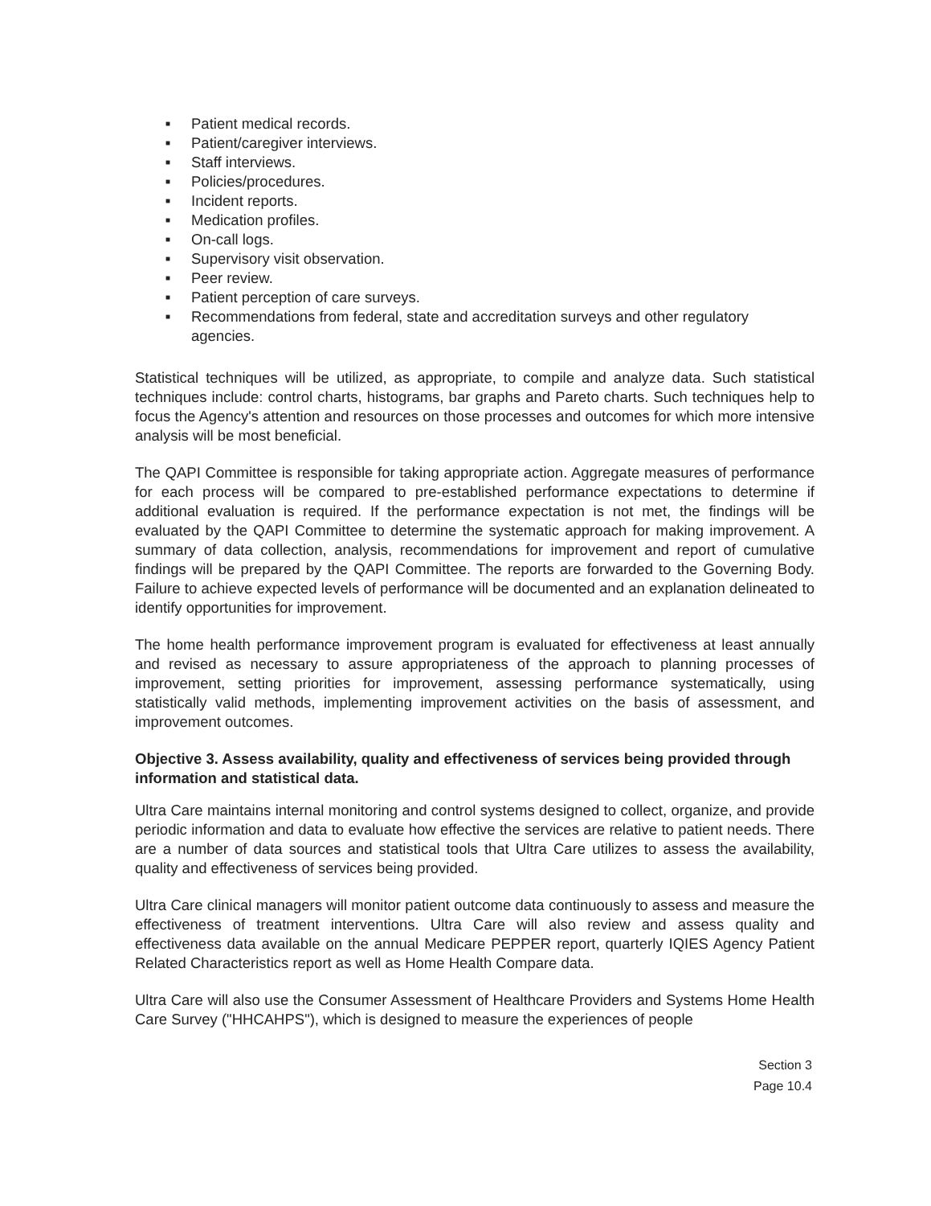■ Patient medical records.
■ Patient/caregiver interviews.
■ Staff interviews.
■ Policies/procedures.
■ Incident reports.
■ Medication profiles.
■ On-call logs.
■ Supervisory visit observation.
■ Peer review.
■ Patient perception of care surveys.
■ Recommendations from federal, state and accreditation surveys and other regulatory agencies.
Statistical techniques will be utilized, as appropriate, to compile and analyze data. Such statistical techniques include: control charts, histograms, bar graphs and Pareto charts. Such techniques help to focus the Agency's attention and resources on those processes and outcomes for which more intensive analysis will be most beneficial.
The QAPI Committee is responsible for taking appropriate action. Aggregate measures of performance for each process will be compared to pre-established performance expectations to determine if additional evaluation is required. If the performance expectation is not met, the findings will be evaluated by the QAPI Committee to determine the systematic approach for making improvement. A summary of data collection, analysis, recommendations for improvement and report of cumulative findings will be prepared by the QAPI Committee. The reports are forwarded to the Governing Body. Failure to achieve expected levels of performance will be documented and an explanation delineated to identify opportunities for improvement.
The home health performance improvement program is evaluated for effectiveness at least annually and revised as necessary to assure appropriateness of the approach to planning processes of improvement, setting priorities for improvement, assessing performance systematically, using statistically valid methods, implementing improvement activities on the basis of assessment, and improvement outcomes.
Objective 3. Assess availability, quality and effectiveness of services being provided through information and statistical data.
Ultra Care maintains internal monitoring and control systems designed to collect, organize, and provide periodic information and data to evaluate how effective the services are relative to patient needs. There are a number of data sources and statistical tools that Ultra Care utilizes to assess the availability, quality and effectiveness of services being provided.
Ultra Care clinical managers will monitor patient outcome data continuously to assess and measure the effectiveness of treatment interventions. Ultra Care will also review and assess quality and effectiveness data available on the annual Medicare PEPPER report, quarterly IQIES Agency Patient Related Characteristics report as well as Home Health Compare data.
Ultra Care will also use the Consumer Assessment of Healthcare Providers and Systems Home Health Care Survey ("HHCAHPS"), which is designed to measure the experiences of people
Section 3
Page 10.4